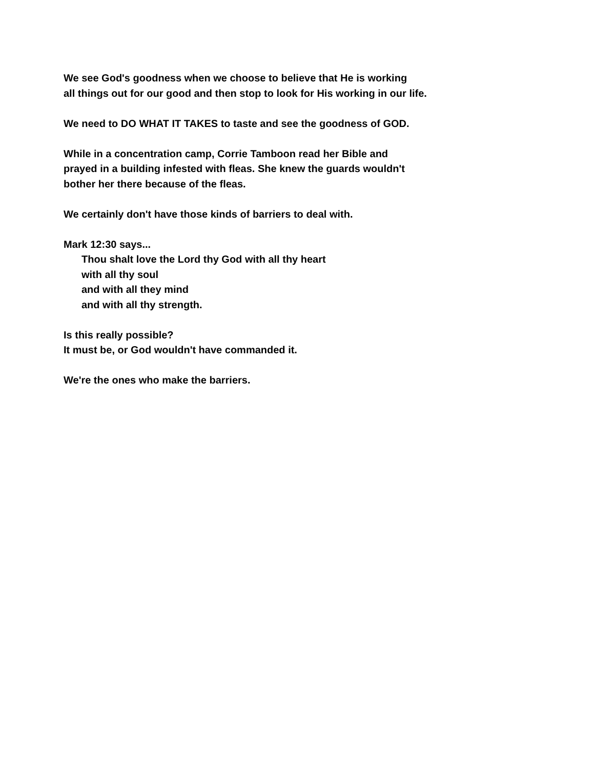We see God's goodness when we choose to believe that He is working
all things out for our good and then stop to look for His working in our life.
We need to DO WHAT IT TAKES to taste and see the goodness of GOD.
While in a concentration camp, Corrie Tamboon read her Bible and
prayed in a building infested with fleas. She knew the guards wouldn't
bother her there because of the fleas.
We certainly don't have those kinds of barriers to deal with.
Mark 12:30 says...
Thou shalt love the Lord thy God with all thy heart
with all thy soul
and with all they mind
and with all thy strength.
Is this really possible?
It must be, or God wouldn't have commanded it.
We're the ones who make the barriers.